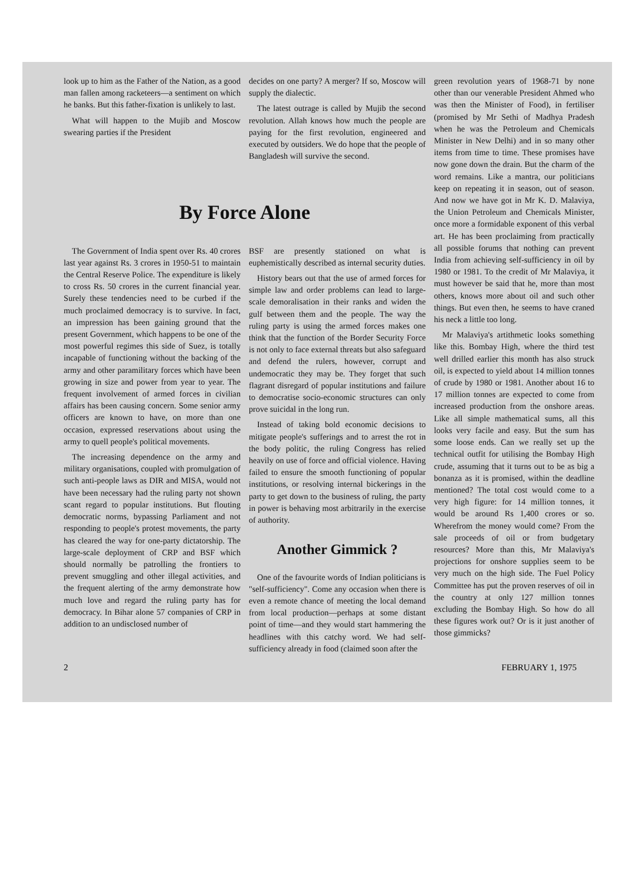look up to him as the Father of the Nation, as a good man fallen among racketeers—a sentiment on which he banks. But this father-fixation is unlikely to last.
What will happen to the Mujib and Moscow swearing parties if the President
decides on one party? A merger? If so, Moscow will supply the dialectic.
The latest outrage is called by Mujib the second revolution. Allah knows how much the people are paying for the first revolution, engineered and executed by outsiders. We do hope that the people of Bangladesh will survive the second.
By Force Alone
The Government of India spent over Rs. 40 crores last year against Rs. 3 crores in 1950-51 to maintain the Central Reserve Police. The expenditure is likely to cross Rs. 50 crores in the current financial year. Surely these tendencies need to be curbed if the much proclaimed democracy is to survive. In fact, an impression has been gaining ground that the present Government, which happens to be one of the most powerful regimes this side of Suez, is totally incapable of functioning without the backing of the army and other paramilitary forces which have been growing in size and power from year to year. The frequent involvement of armed forces in civilian affairs has been causing concern. Some senior army officers are known to have, on more than one occasion, expressed reservations about using the army to quell people's political movements.
The increasing dependence on the army and military organisations, coupled with promulgation of such anti-people laws as DIR and MISA, would not have been necessary had the ruling party not shown scant regard to popular institutions. But flouting democratic norms, bypassing Parliament and not responding to people's protest movements, the party has cleared the way for one-party dictatorship. The large-scale deployment of CRP and BSF which should normally be patrolling the frontiers to prevent smuggling and other illegal activities, and the frequent alerting of the army demonstrate how much love and regard the ruling party has for democracy. In Bihar alone 57 companies of CRP in addition to an undisclosed number of
BSF are presently stationed on what is euphemistically described as internal security duties.
History bears out that the use of armed forces for simple law and order problems can lead to large-scale demoralisation in their ranks and widen the gulf between them and the people. The way the ruling party is using the armed forces makes one think that the function of the Border Security Force is not only to face external threats but also safeguard and defend the rulers, however, corrupt and undemocratic they may be. They forget that such flagrant disregard of popular institutions and failure to democratise socio-economic structures can only prove suicidal in the long run.
Instead of taking bold economic decisions to mitigate people's sufferings and to arrest the rot in the body politic, the ruling Congress has relied heavily on use of force and official violence. Having failed to ensure the smooth functioning of popular institutions, or resolving internal bickerings in the party to get down to the business of ruling, the party in power is behaving most arbitrarily in the exercise of authority.
Another Gimmick ?
One of the favourite words of Indian politicians is "self-sufficiency". Come any occasion when there is even a remote chance of meeting the local demand from local production—perhaps at some distant point of time—and they would start hammering the headlines with this catchy word. We had self-sufficiency already in food (claimed soon after the
green revolution years of 1968-71 by none other than our venerable President Ahmed who was then the Minister of Food), in fertiliser (promised by Mr Sethi of Madhya Pradesh when he was the Petroleum and Chemicals Minister in New Delhi) and in so many other items from time to time. These promises have now gone down the drain. But the charm of the word remains. Like a mantra, our politicians keep on repeating it in season, out of season. And now we have got in Mr K. D. Malaviya, the Union Petroleum and Chemicals Minister, once more a formidable exponent of this verbal art. He has been proclaiming from practically all possible forums that nothing can prevent India from achieving self-sufficiency in oil by 1980 or 1981. To the credit of Mr Malaviya, it must however be said that he, more than most others, knows more about oil and such other things. But even then, he seems to have craned his neck a little too long.
Mr Malaviya's artithmetic looks something like this. Bombay High, where the third test well drilled earlier this month has also struck oil, is expected to yield about 14 million tonnes of crude by 1980 or 1981. Another about 16 to 17 million tonnes are expected to come from increased production from the onshore areas. Like all simple mathematical sums, all this looks very facile and easy. But the sum has some loose ends. Can we really set up the technical outfit for utilising the Bombay High crude, assuming that it turns out to be as big a bonanza as it is promised, within the deadline mentioned? The total cost would come to a very high figure: for 14 million tonnes, it would be around Rs 1,400 crores or so. Wherefrom the money would come? From the sale proceeds of oil or from budgetary resources? More than this, Mr Malaviya's projections for onshore supplies seem to be very much on the high side. The Fuel Policy Committee has put the proven reserves of oil in the country at only 127 million tonnes excluding the Bombay High. So how do all these figures work out? Or is it just another of those gimmicks?
2 FEBRUARY 1, 1975